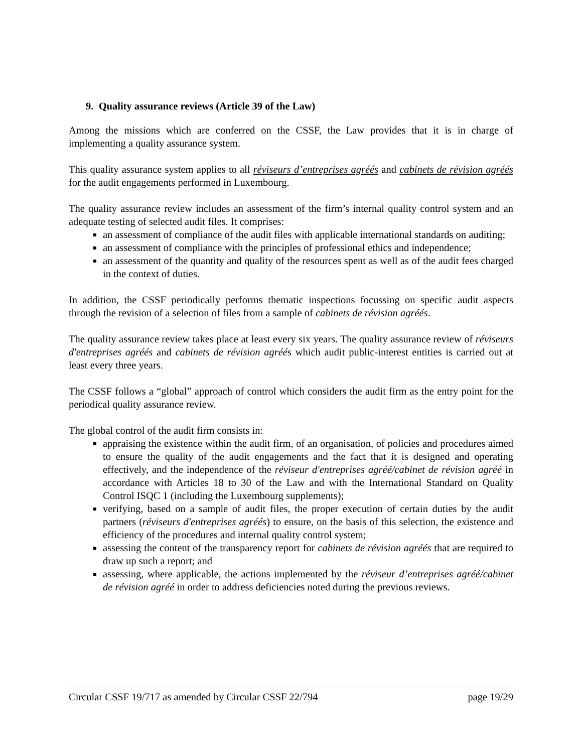9. Quality assurance reviews (Article 39 of the Law)
Among the missions which are conferred on the CSSF, the Law provides that it is in charge of implementing a quality assurance system.
This quality assurance system applies to all réviseurs d’entreprises agréés and cabinets de révision agréés for the audit engagements performed in Luxembourg.
The quality assurance review includes an assessment of the firm’s internal quality control system and an adequate testing of selected audit files. It comprises:
an assessment of compliance of the audit files with applicable international standards on auditing;
an assessment of compliance with the principles of professional ethics and independence;
an assessment of the quantity and quality of the resources spent as well as of the audit fees charged in the context of duties.
In addition, the CSSF periodically performs thematic inspections focussing on specific audit aspects through the revision of a selection of files from a sample of cabinets de révision agréés.
The quality assurance review takes place at least every six years. The quality assurance review of réviseurs d'entreprises agréés and cabinets de révision agréés which audit public-interest entities is carried out at least every three years.
The CSSF follows a “global” approach of control which considers the audit firm as the entry point for the periodical quality assurance review.
The global control of the audit firm consists in:
appraising the existence within the audit firm, of an organisation, of policies and procedures aimed to ensure the quality of the audit engagements and the fact that it is designed and operating effectively, and the independence of the réviseur d'entreprises agréé/cabinet de révision agréé in accordance with Articles 18 to 30 of the Law and with the International Standard on Quality Control ISQC 1 (including the Luxembourg supplements);
verifying, based on a sample of audit files, the proper execution of certain duties by the audit partners (réviseurs d'entreprises agréés) to ensure, on the basis of this selection, the existence and efficiency of the procedures and internal quality control system;
assessing the content of the transparency report for cabinets de révision agréés that are required to draw up such a report; and
assessing, where applicable, the actions implemented by the réviseur d’entreprises agréé/cabinet de révision agréé in order to address deficiencies noted during the previous reviews.
Circular CSSF 19/717 as amended by Circular CSSF 22/794 page 19/29